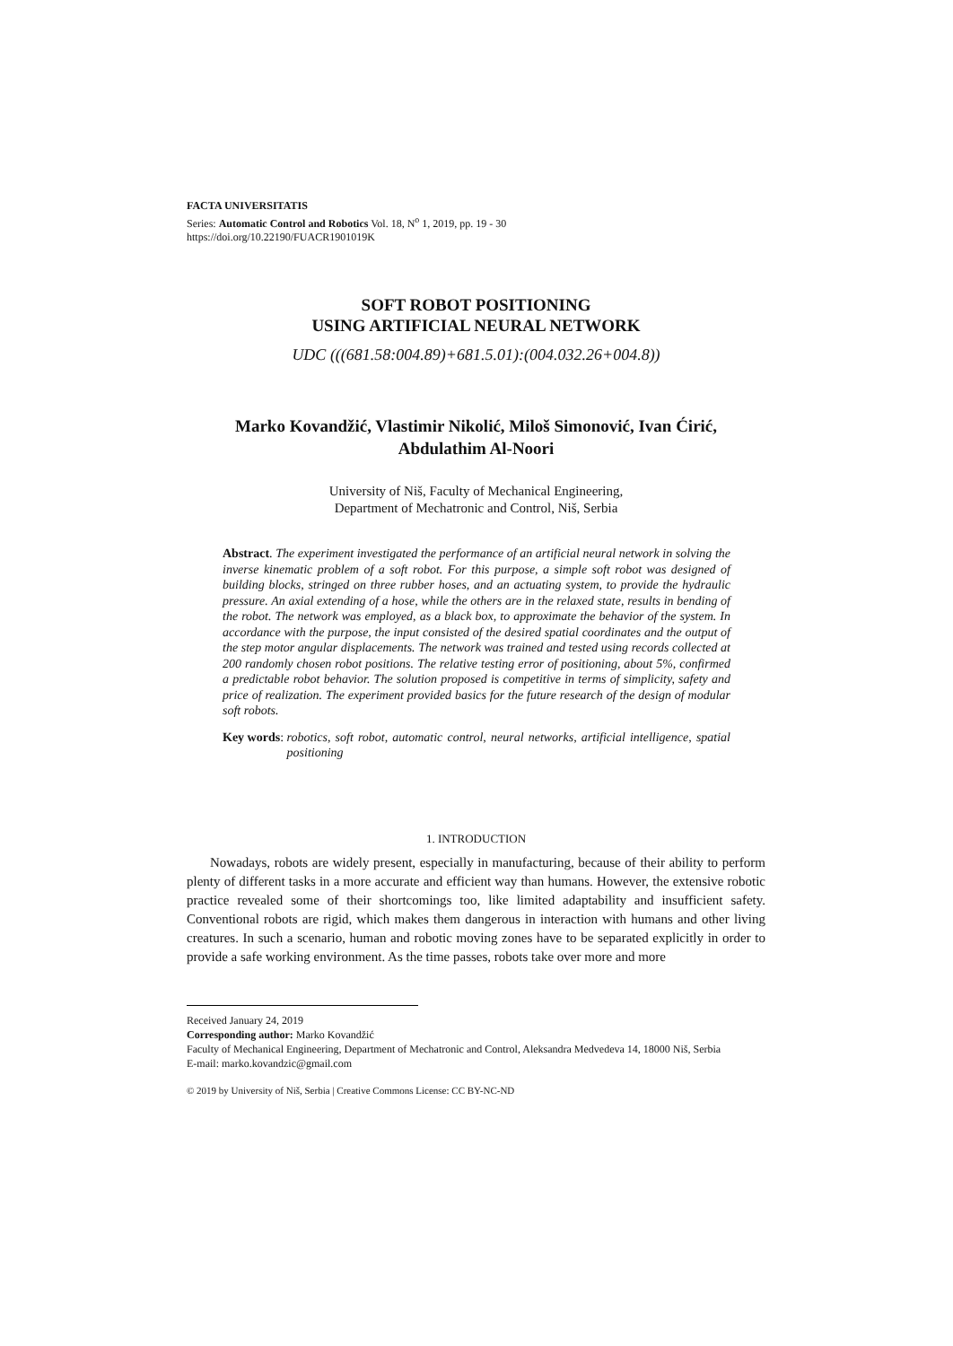FACTA UNIVERSITATIS
Series: Automatic Control and Robotics Vol. 18, N<sup>o</sup> 1, 2019, pp. 19 - 30
https://doi.org/10.22190/FUACR1901019K
SOFT ROBOT POSITIONING
USING ARTIFICIAL NEURAL NETWORK
UDC (((681.58:004.89)+681.5.01):(004.032.26+004.8))
Marko Kovandžić, Vlastimir Nikolić, Miloš Simonović, Ivan Ćirić,
Abdulathim Al-Noori
University of Niš, Faculty of Mechanical Engineering,
Department of Mechatronic and Control, Niš, Serbia
Abstract. The experiment investigated the performance of an artificial neural network in solving the inverse kinematic problem of a soft robot. For this purpose, a simple soft robot was designed of building blocks, stringed on three rubber hoses, and an actuating system, to provide the hydraulic pressure. An axial extending of a hose, while the others are in the relaxed state, results in bending of the robot. The network was employed, as a black box, to approximate the behavior of the system. In accordance with the purpose, the input consisted of the desired spatial coordinates and the output of the step motor angular displacements. The network was trained and tested using records collected at 200 randomly chosen robot positions. The relative testing error of positioning, about 5%, confirmed a predictable robot behavior. The solution proposed is competitive in terms of simplicity, safety and price of realization. The experiment provided basics for the future research of the design of modular soft robots.
Key words: robotics, soft robot, automatic control, neural networks, artificial intelligence, spatial positioning
1. INTRODUCTION
Nowadays, robots are widely present, especially in manufacturing, because of their ability to perform plenty of different tasks in a more accurate and efficient way than humans. However, the extensive robotic practice revealed some of their shortcomings too, like limited adaptability and insufficient safety. Conventional robots are rigid, which makes them dangerous in interaction with humans and other living creatures. In such a scenario, human and robotic moving zones have to be separated explicitly in order to provide a safe working environment. As the time passes, robots take over more and more
Received January 24, 2019
Corresponding author: Marko Kovandžić
Faculty of Mechanical Engineering, Department of Mechatronic and Control, Aleksandra Medvedeva 14, 18000 Niš, Serbia
E-mail: marko.kovandzic@gmail.com
© 2019 by University of Niš, Serbia | Creative Commons License: CC BY-NC-ND